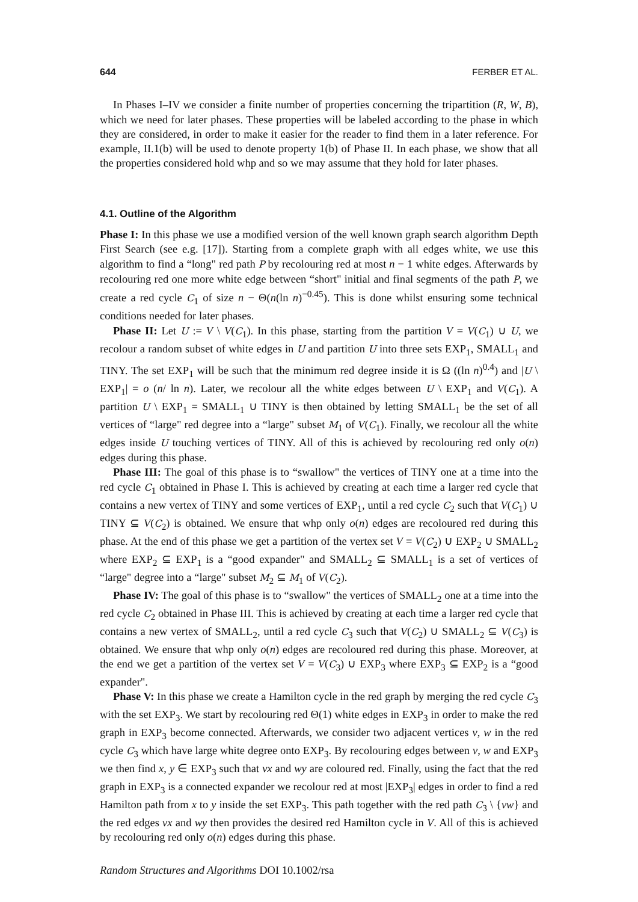644 FERBER ET AL.
In Phases I–IV we consider a finite number of properties concerning the tripartition (R, W, B), which we need for later phases. These properties will be labeled according to the phase in which they are considered, in order to make it easier for the reader to find them in a later reference. For example, II.1(b) will be used to denote property 1(b) of Phase II. In each phase, we show that all the properties considered hold whp and so we may assume that they hold for later phases.
4.1. Outline of the Algorithm
Phase I: In this phase we use a modified version of the well known graph search algorithm Depth First Search (see e.g. [17]). Starting from a complete graph with all edges white, we use this algorithm to find a “long" red path P by recolouring red at most n − 1 white edges. Afterwards by recolouring red one more white edge between “short" initial and final segments of the path P, we create a red cycle C<sub>1</sub> of size n − Θ(n(ln n)<sup>−0.45</sup>). This is done whilst ensuring some technical conditions needed for later phases.
Phase II: Let U := V \ V(C<sub>1</sub>). In this phase, starting from the partition V = V(C<sub>1</sub>) ∪ U, we recolour a random subset of white edges in U and partition U into three sets EXP<sub>1</sub>, SMALL<sub>1</sub> and TINY. The set EXP<sub>1</sub> will be such that the minimum red degree inside it is Ω ((ln n)<sup>0.4</sup>) and |U \ EXP<sub>1</sub>| = o (n/ ln n). Later, we recolour all the white edges between U \ EXP<sub>1</sub> and V(C<sub>1</sub>). A partition U \ EXP<sub>1</sub> = SMALL<sub>1</sub> ∪ TINY is then obtained by letting SMALL<sub>1</sub> be the set of all vertices of “large" red degree into a “large" subset M<sub>1</sub> of V(C<sub>1</sub>). Finally, we recolour all the white edges inside U touching vertices of TINY. All of this is achieved by recolouring red only o(n) edges during this phase.
Phase III: The goal of this phase is to “swallow" the vertices of TINY one at a time into the red cycle C<sub>1</sub> obtained in Phase I. This is achieved by creating at each time a larger red cycle that contains a new vertex of TINY and some vertices of EXP<sub>1</sub>, until a red cycle C<sub>2</sub> such that V(C<sub>1</sub>) ∪ TINY ⊆ V(C<sub>2</sub>) is obtained. We ensure that whp only o(n) edges are recoloured red during this phase. At the end of this phase we get a partition of the vertex set V = V(C<sub>2</sub>) ∪ EXP<sub>2</sub> ∪ SMALL<sub>2</sub> where EXP<sub>2</sub> ⊆ EXP<sub>1</sub> is a “good expander" and SMALL<sub>2</sub> ⊆ SMALL<sub>1</sub> is a set of vertices of “large" degree into a “large" subset M<sub>2</sub> ⊆ M<sub>1</sub> of V(C<sub>2</sub>).
Phase IV: The goal of this phase is to “swallow" the vertices of SMALL<sub>2</sub> one at a time into the red cycle C<sub>2</sub> obtained in Phase III. This is achieved by creating at each time a larger red cycle that contains a new vertex of SMALL<sub>2</sub>, until a red cycle C<sub>3</sub> such that V(C<sub>2</sub>) ∪ SMALL<sub>2</sub> ⊆ V(C<sub>3</sub>) is obtained. We ensure that whp only o(n) edges are recoloured red during this phase. Moreover, at the end we get a partition of the vertex set V = V(C<sub>3</sub>) ∪ EXP<sub>3</sub> where EXP<sub>3</sub> ⊆ EXP<sub>2</sub> is a “good expander".
Phase V: In this phase we create a Hamilton cycle in the red graph by merging the red cycle C<sub>3</sub> with the set EXP<sub>3</sub>. We start by recolouring red Θ(1) white edges in EXP<sub>3</sub> in order to make the red graph in EXP<sub>3</sub> become connected. Afterwards, we consider two adjacent vertices v, w in the red cycle C<sub>3</sub> which have large white degree onto EXP<sub>3</sub>. By recolouring edges between v, w and EXP<sub>3</sub> we then find x, y ∈ EXP<sub>3</sub> such that vx and wy are coloured red. Finally, using the fact that the red graph in EXP<sub>3</sub> is a connected expander we recolour red at most |EXP<sub>3</sub>| edges in order to find a red Hamilton path from x to y inside the set EXP<sub>3</sub>. This path together with the red path C<sub>3</sub> \ {vw} and the red edges vx and wy then provides the desired red Hamilton cycle in V. All of this is achieved by recolouring red only o(n) edges during this phase.
Random Structures and Algorithms DOI 10.1002/rsa